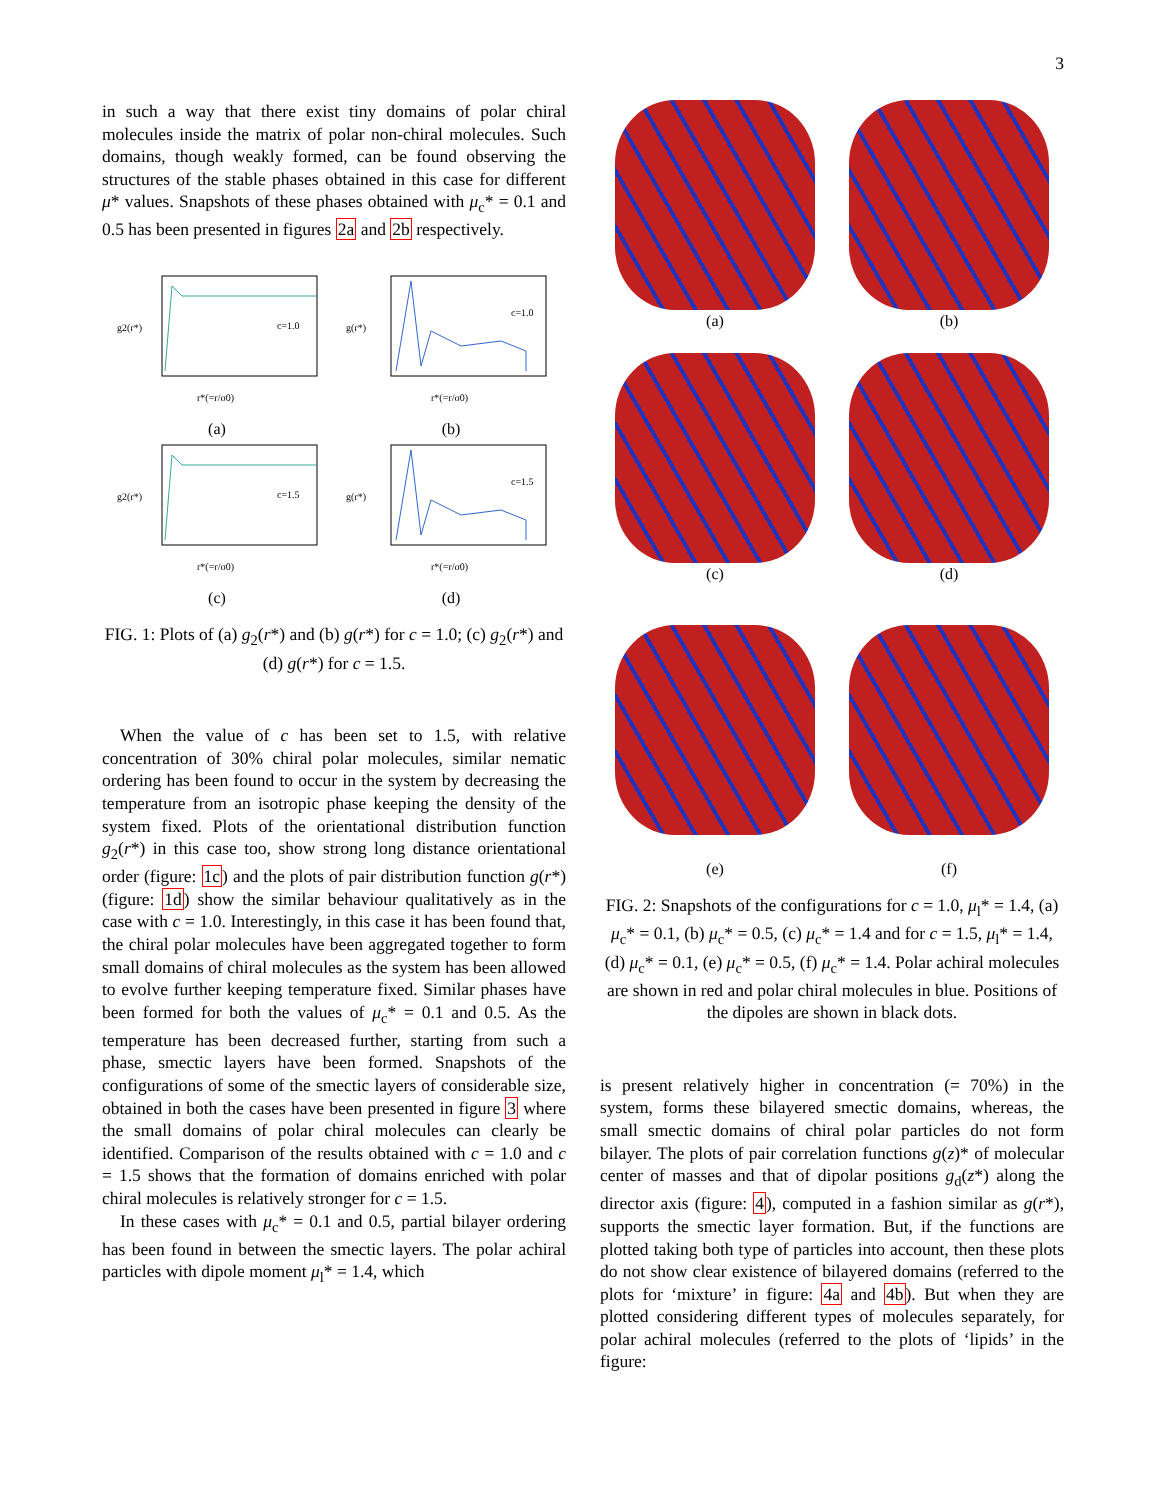3
in such a way that there exist tiny domains of polar chiral molecules inside the matrix of polar non-chiral molecules. Such domains, though weakly formed, can be found observing the structures of the stable phases obtained in this case for different μ* values. Snapshots of these phases obtained with μ<sub>c</sub>* = 0.1 and 0.5 has been presented in figures 2a and 2b respectively.
g2(r*)
c=1.0
r*(=r/σ0)
(a)
g(r*)
c=1.0
r*(=r/σ0)
(b)
g2(r*)
c=1.5
r*(=r/σ0)
(c)
g(r*)
c=1.5
r*(=r/σ0)
(d)
FIG. 1: Plots of (a) g<sub>2</sub>(r*) and (b) g(r*) for c = 1.0; (c) g<sub>2</sub>(r*) and (d) g(r*) for c = 1.5.
When the value of c has been set to 1.5, with relative concentration of 30% chiral polar molecules, similar nematic ordering has been found to occur in the system by decreasing the temperature from an isotropic phase keeping the density of the system fixed. Plots of the orientational distribution function g<sub>2</sub>(r*) in this case too, show strong long distance orientational order (figure: 1c) and the plots of pair distribution function g(r*) (figure: 1d) show the similar behaviour qualitatively as in the case with c = 1.0. Interestingly, in this case it has been found that, the chiral polar molecules have been aggregated together to form small domains of chiral molecules as the system has been allowed to evolve further keeping temperature fixed. Similar phases have been formed for both the values of μ<sub>c</sub>* = 0.1 and 0.5. As the temperature has been decreased further, starting from such a phase, smectic layers have been formed. Snapshots of the configurations of some of the smectic layers of considerable size, obtained in both the cases have been presented in figure 3 where the small domains of polar chiral molecules can clearly be identified. Comparison of the results obtained with c = 1.0 and c = 1.5 shows that the formation of domains enriched with polar chiral molecules is relatively stronger for c = 1.5.
In these cases with μ<sub>c</sub>* = 0.1 and 0.5, partial bilayer ordering has been found in between the smectic layers. The polar achiral particles with dipole moment μ<sub>l</sub>* = 1.4, which
(a)
(b)
(c)
(d)
(e)
(f)
FIG. 2: Snapshots of the configurations for c = 1.0, μ<sub>l</sub>* = 1.4, (a) μ<sub>c</sub>* = 0.1, (b) μ<sub>c</sub>* = 0.5, (c) μ<sub>c</sub>* = 1.4 and for c = 1.5, μ<sub>l</sub>* = 1.4, (d) μ<sub>c</sub>* = 0.1, (e) μ<sub>c</sub>* = 0.5, (f) μ<sub>c</sub>* = 1.4. Polar achiral molecules are shown in red and polar chiral molecules in blue. Positions of the dipoles are shown in black dots.
is present relatively higher in concentration (= 70%) in the system, forms these bilayered smectic domains, whereas, the small smectic domains of chiral polar particles do not form bilayer. The plots of pair correlation functions g(z)* of molecular center of masses and that of dipolar positions g<sub>d</sub>(z*) along the director axis (figure: 4), computed in a fashion similar as g(r*), supports the smectic layer formation. But, if the functions are plotted taking both type of particles into account, then these plots do not show clear existence of bilayered domains (referred to the plots for ‘mixture’ in figure: 4a and 4b). But when they are plotted considering different types of molecules separately, for polar achiral molecules (referred to the plots of ‘lipids’ in the figure: